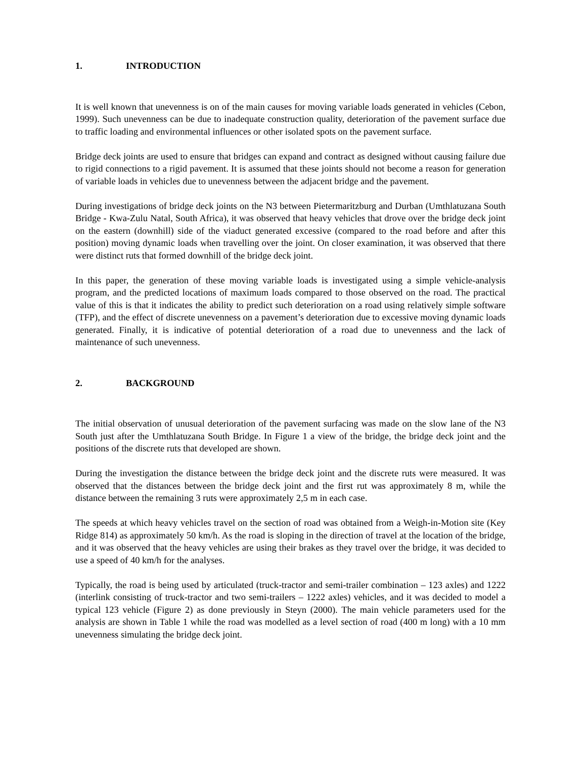1. INTRODUCTION
It is well known that unevenness is on of the main causes for moving variable loads generated in vehicles (Cebon, 1999). Such unevenness can be due to inadequate construction quality, deterioration of the pavement surface due to traffic loading and environmental influences or other isolated spots on the pavement surface.
Bridge deck joints are used to ensure that bridges can expand and contract as designed without causing failure due to rigid connections to a rigid pavement. It is assumed that these joints should not become a reason for generation of variable loads in vehicles due to unevenness between the adjacent bridge and the pavement.
During investigations of bridge deck joints on the N3 between Pietermaritzburg and Durban (Umthlatuzana South Bridge - Kwa-Zulu Natal, South Africa), it was observed that heavy vehicles that drove over the bridge deck joint on the eastern (downhill) side of the viaduct generated excessive (compared to the road before and after this position) moving dynamic loads when travelling over the joint. On closer examination, it was observed that there were distinct ruts that formed downhill of the bridge deck joint.
In this paper, the generation of these moving variable loads is investigated using a simple vehicle-analysis program, and the predicted locations of maximum loads compared to those observed on the road. The practical value of this is that it indicates the ability to predict such deterioration on a road using relatively simple software (TFP), and the effect of discrete unevenness on a pavement’s deterioration due to excessive moving dynamic loads generated. Finally, it is indicative of potential deterioration of a road due to unevenness and the lack of maintenance of such unevenness.
2. BACKGROUND
The initial observation of unusual deterioration of the pavement surfacing was made on the slow lane of the N3 South just after the Umthlatuzana South Bridge. In Figure 1 a view of the bridge, the bridge deck joint and the positions of the discrete ruts that developed are shown.
During the investigation the distance between the bridge deck joint and the discrete ruts were measured. It was observed that the distances between the bridge deck joint and the first rut was approximately 8 m, while the distance between the remaining 3 ruts were approximately 2,5 m in each case.
The speeds at which heavy vehicles travel on the section of road was obtained from a Weigh-in-Motion site (Key Ridge 814) as approximately 50 km/h. As the road is sloping in the direction of travel at the location of the bridge, and it was observed that the heavy vehicles are using their brakes as they travel over the bridge, it was decided to use a speed of 40 km/h for the analyses.
Typically, the road is being used by articulated (truck-tractor and semi-trailer combination – 123 axles) and 1222 (interlink consisting of truck-tractor and two semi-trailers – 1222 axles) vehicles, and it was decided to model a typical 123 vehicle (Figure 2) as done previously in Steyn (2000). The main vehicle parameters used for the analysis are shown in Table 1 while the road was modelled as a level section of road (400 m long) with a 10 mm unevenness simulating the bridge deck joint.